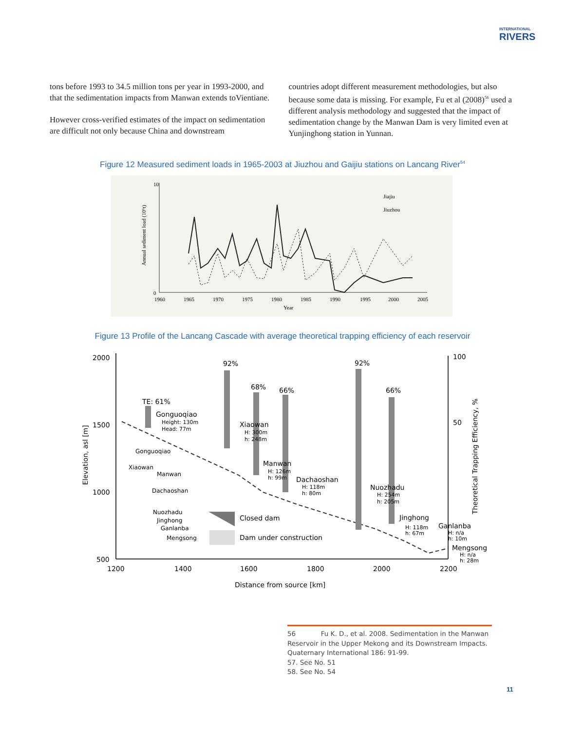INTERNATIONAL
RIVERS
tons before 1993 to 34.5 million tons per year in 1993-2000, and that the sedimentation impacts from Manwan extends toVientiane.
However cross-verified estimates of the impact on sedimentation are difficult not only because China and downstream
countries adopt different measurement methodologies, but also because some data is missing. For example, Fu et al (2008)<sup>56</sup> used a different analysis methodology and suggested that the impact of sedimentation change by the Manwan Dam is very limited even at Yunjinghong station in Yunnan.
Figure 12 Measured sediment loads in 1965-2003 at Jiuzhou and Gaijiu stations on Lancang River<sup>54</sup>
Jiajiu
Jiuzhou
0
10
1960
1965
1970
1975
1980
1985
1990
1995
2000
2005
Year
Annual sediment load (10⁶t)
Figure 13 Profile of the Lancang Cascade with average theoretical trapping efficiency of each reservoir
2000
1500
1000
500
1200
1400
1600
1800
2000
2200
Distance from source [km]
100
50
92%
68%
66%
92%
66%
TE: 61%
Gonguoqiao
Height: 130m
Head: 77m
Xiaowan
H: 300m
h: 248m
Manwan
H: 126m
h: 99m
Dachaoshan
H: 118m
h: 80m
Nuozhadu
H: 254m
h: 205m
Jinghong
H: 118m
h: 67m
Ganlanba
H: n/a
h: 10m
Mengsong
H: n/a
h: 28m
Gonguoqiao
Xiaowan
Manwan
Dachaoshan
Nuozhadu
Jinghong
Ganlanba
Mengsong
Closed dam
Dam under construction
Elevation, asl [m]
Theoretical Trapping Efficiency, %
56 Fu K. D., et al. 2008. Sedimentation in the Manwan Reservoir in the Upper Mekong and its Downstream Impacts. Quaternary International 186: 91-99.
57. See No. 51
58. See No. 54
11